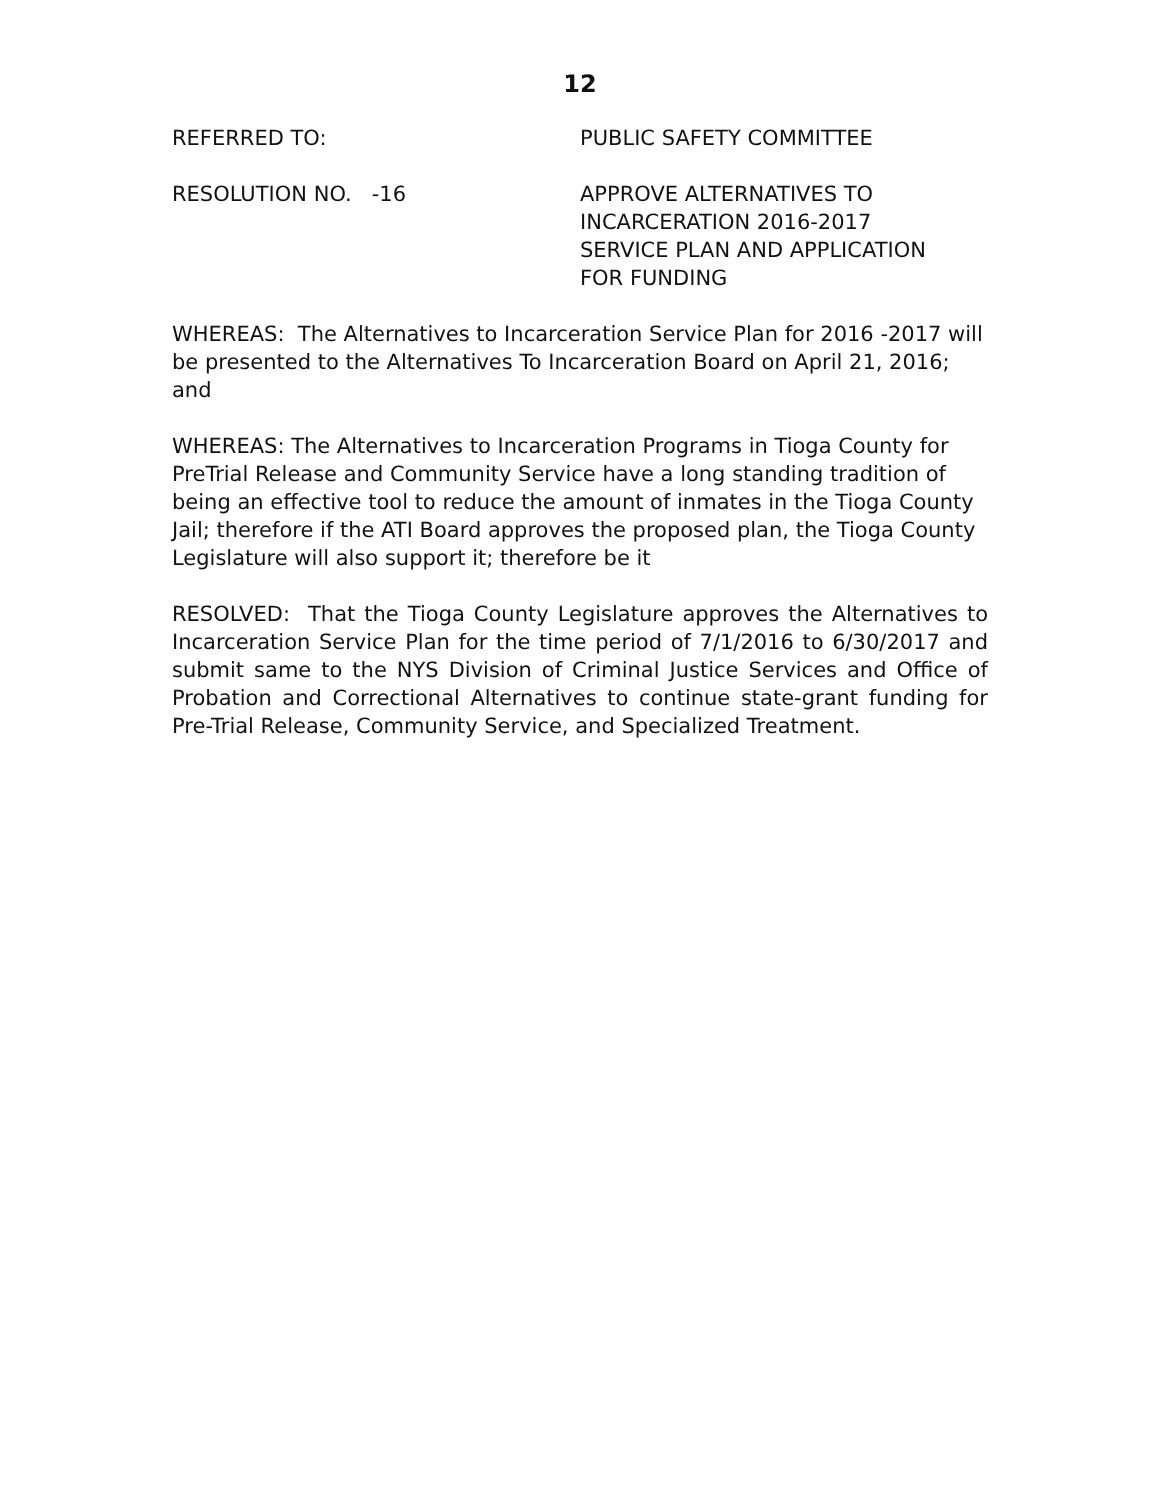12
REFERRED TO: PUBLIC SAFETY COMMITTEE
RESOLUTION NO. -16 APPROVE ALTERNATIVES TO
INCARCERATION 2016-2017
SERVICE PLAN AND APPLICATION
FOR FUNDING
WHEREAS: The Alternatives to Incarceration Service Plan for 2016 -2017 will be presented to the Alternatives To Incarceration Board on April 21, 2016; and
WHEREAS: The Alternatives to Incarceration Programs in Tioga County for PreTrial Release and Community Service have a long standing tradition of being an effective tool to reduce the amount of inmates in the Tioga County Jail; therefore if the ATI Board approves the proposed plan, the Tioga County Legislature will also support it; therefore be it
RESOLVED: That the Tioga County Legislature approves the Alternatives to Incarceration Service Plan for the time period of 7/1/2016 to 6/30/2017 and submit same to the NYS Division of Criminal Justice Services and Office of Probation and Correctional Alternatives to continue state-grant funding for Pre-Trial Release, Community Service, and Specialized Treatment.